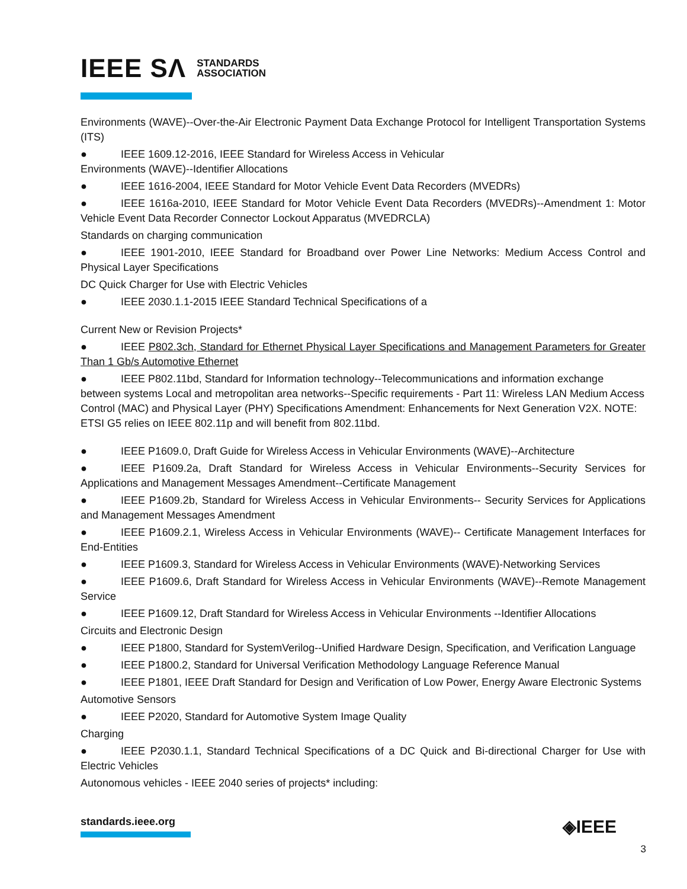IEEE SΛ STANDARDS
ASSOCIATION
Environments (WAVE)--Over-the-Air Electronic Payment Data Exchange Protocol for Intelligent Transportation Systems (ITS)
● IEEE 1609.12-2016, IEEE Standard for Wireless Access in Vehicular
Environments (WAVE)--Identifier Allocations
● IEEE 1616-2004, IEEE Standard for Motor Vehicle Event Data Recorders (MVEDRs)
● IEEE 1616a-2010, IEEE Standard for Motor Vehicle Event Data Recorders (MVEDRs)--Amendment 1: Motor Vehicle Event Data Recorder Connector Lockout Apparatus (MVEDRCLA)
Standards on charging communication
● IEEE 1901-2010, IEEE Standard for Broadband over Power Line Networks: Medium Access Control and Physical Layer Specifications
DC Quick Charger for Use with Electric Vehicles
● IEEE 2030.1.1-2015 IEEE Standard Technical Specifications of a
Current New or Revision Projects*
● IEEE P802.3ch, Standard for Ethernet Physical Layer Specifications and Management Parameters for Greater Than 1 Gb/s Automotive Ethernet
● IEEE P802.11bd, Standard for Information technology--Telecommunications and information exchange between systems Local and metropolitan area networks--Specific requirements - Part 11: Wireless LAN Medium Access Control (MAC) and Physical Layer (PHY) Specifications Amendment: Enhancements for Next Generation V2X. NOTE: ETSI G5 relies on IEEE 802.11p and will benefit from 802.11bd.
● IEEE P1609.0, Draft Guide for Wireless Access in Vehicular Environments (WAVE)--Architecture
● IEEE P1609.2a, Draft Standard for Wireless Access in Vehicular Environments--Security Services for Applications and Management Messages Amendment--Certificate Management
● IEEE P1609.2b, Standard for Wireless Access in Vehicular Environments-- Security Services for Applications and Management Messages Amendment
● IEEE P1609.2.1, Wireless Access in Vehicular Environments (WAVE)-- Certificate Management Interfaces for End-Entities
● IEEE P1609.3, Standard for Wireless Access in Vehicular Environments (WAVE)-Networking Services
● IEEE P1609.6, Draft Standard for Wireless Access in Vehicular Environments (WAVE)--Remote Management Service
● IEEE P1609.12, Draft Standard for Wireless Access in Vehicular Environments --Identifier Allocations
Circuits and Electronic Design
● IEEE P1800, Standard for SystemVerilog--Unified Hardware Design, Specification, and Verification Language
● IEEE P1800.2, Standard for Universal Verification Methodology Language Reference Manual
● IEEE P1801, IEEE Draft Standard for Design and Verification of Low Power, Energy Aware Electronic Systems
Automotive Sensors
● IEEE P2020, Standard for Automotive System Image Quality
Charging
● IEEE P2030.1.1, Standard Technical Specifications of a DC Quick and Bi-directional Charger for Use with Electric Vehicles
Autonomous vehicles - IEEE 2040 series of projects* including:
standards.ieee.org
◈IEEE
3